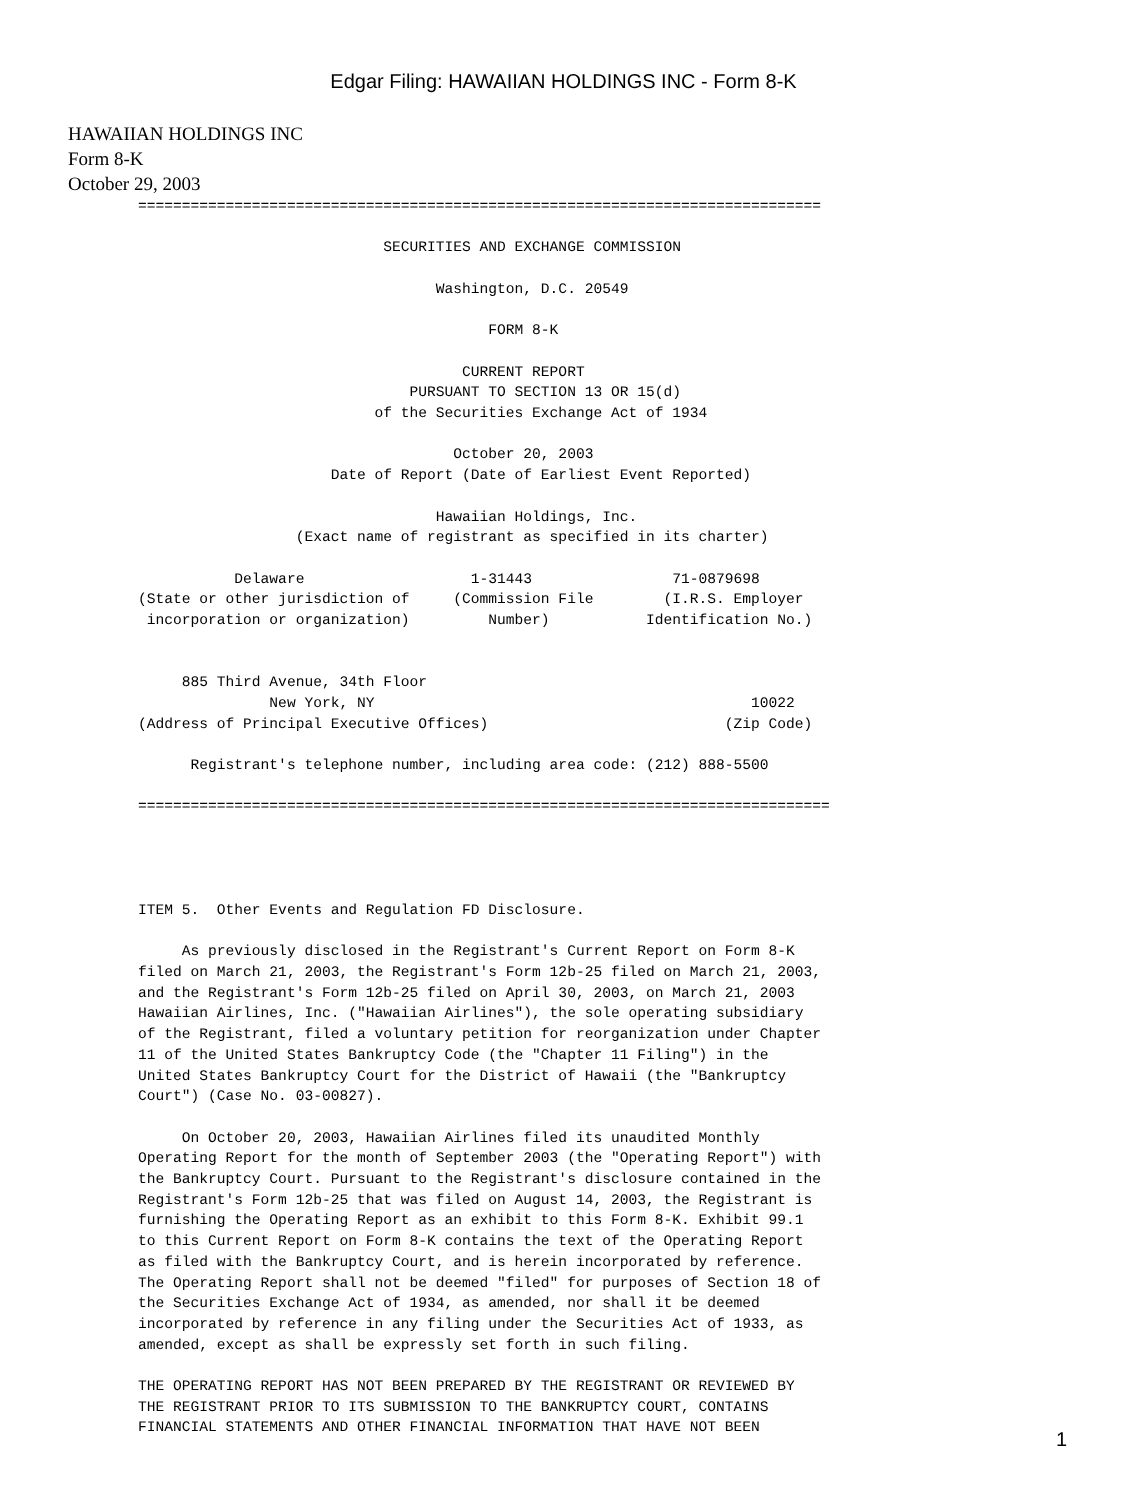Edgar Filing: HAWAIIAN HOLDINGS INC - Form 8-K
HAWAIIAN HOLDINGS INC
Form 8-K
October 29, 2003
==============================================================================

                            SECURITIES AND EXCHANGE COMMISSION

                                  Washington, D.C. 20549

                                        FORM 8-K

                                     CURRENT REPORT
                               PURSUANT TO SECTION 13 OR 15(d)
                           of the Securities Exchange Act of 1934

                                    October 20, 2003
                      Date of Report (Date of Earliest Event Reported)

                                  Hawaiian Holdings, Inc.
                  (Exact name of registrant as specified in its charter)

           Delaware                   1-31443                71-0879698
(State or other jurisdiction of     (Commission File        (I.R.S. Employer
 incorporation or organization)         Number)           Identification No.)


     885 Third Avenue, 34th Floor
               New York, NY                                           10022
(Address of Principal Executive Offices)                           (Zip Code)

      Registrant's telephone number, including area code: (212) 888-5500

===============================================================================




ITEM 5.  Other Events and Regulation FD Disclosure.

     As previously disclosed in the Registrant's Current Report on Form 8-K
filed on March 21, 2003, the Registrant's Form 12b-25 filed on March 21, 2003,
and the Registrant's Form 12b-25 filed on April 30, 2003, on March 21, 2003
Hawaiian Airlines, Inc. ("Hawaiian Airlines"), the sole operating subsidiary
of the Registrant, filed a voluntary petition for reorganization under Chapter
11 of the United States Bankruptcy Code (the "Chapter 11 Filing") in the
United States Bankruptcy Court for the District of Hawaii (the "Bankruptcy
Court") (Case No. 03-00827).

     On October 20, 2003, Hawaiian Airlines filed its unaudited Monthly
Operating Report for the month of September 2003 (the "Operating Report") with
the Bankruptcy Court. Pursuant to the Registrant's disclosure contained in the
Registrant's Form 12b-25 that was filed on August 14, 2003, the Registrant is
furnishing the Operating Report as an exhibit to this Form 8-K. Exhibit 99.1
to this Current Report on Form 8-K contains the text of the Operating Report
as filed with the Bankruptcy Court, and is herein incorporated by reference.
The Operating Report shall not be deemed "filed" for purposes of Section 18 of
the Securities Exchange Act of 1934, as amended, nor shall it be deemed
incorporated by reference in any filing under the Securities Act of 1933, as
amended, except as shall be expressly set forth in such filing.

THE OPERATING REPORT HAS NOT BEEN PREPARED BY THE REGISTRANT OR REVIEWED BY
THE REGISTRANT PRIOR TO ITS SUBMISSION TO THE BANKRUPTCY COURT, CONTAINS
FINANCIAL STATEMENTS AND OTHER FINANCIAL INFORMATION THAT HAVE NOT BEEN
1